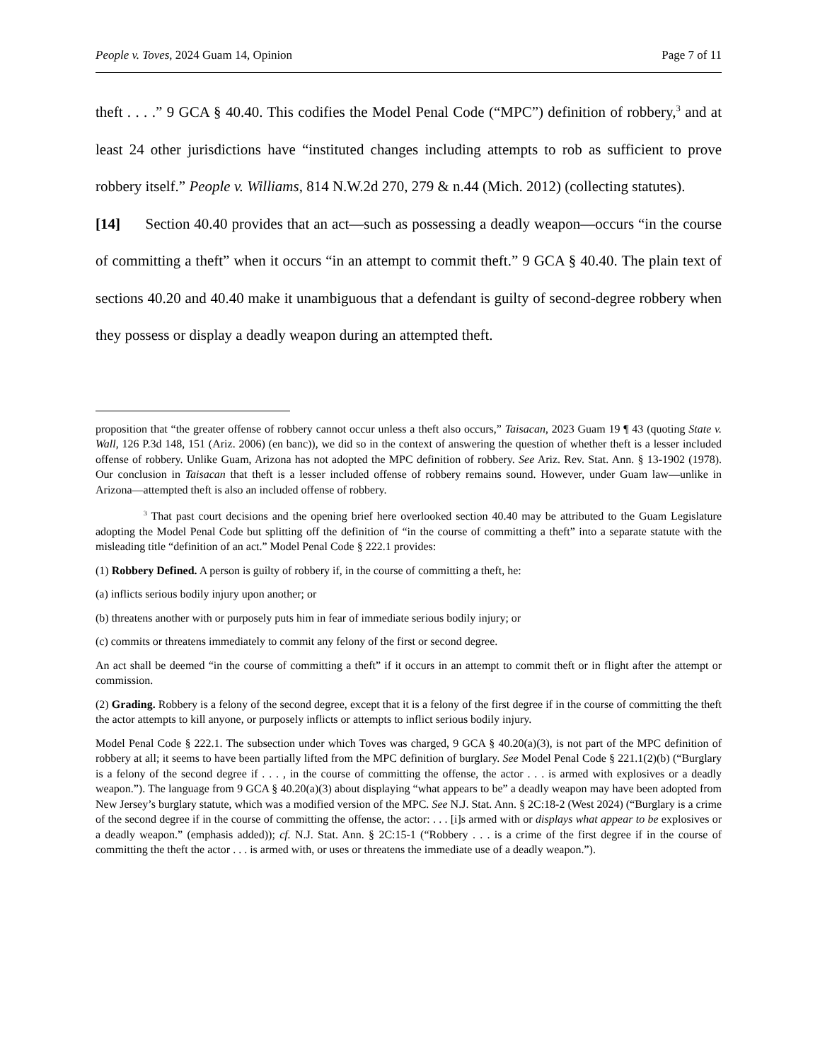People v. Toves, 2024 Guam 14, Opinion Page 7 of 11
theft . . . .” 9 GCA § 40.40. This codifies the Model Penal Code (“MPC”) definition of robbery,<sup>3</sup> and at least 24 other jurisdictions have “instituted changes including attempts to rob as sufficient to prove robbery itself.” People v. Williams, 814 N.W.2d 270, 279 & n.44 (Mich. 2012) (collecting statutes).
[14] Section 40.40 provides that an act—such as possessing a deadly weapon—occurs “in the course of committing a theft” when it occurs “in an attempt to commit theft.” 9 GCA § 40.40. The plain text of sections 40.20 and 40.40 make it unambiguous that a defendant is guilty of second-degree robbery when they possess or display a deadly weapon during an attempted theft.
proposition that “the greater offense of robbery cannot occur unless a theft also occurs,” Taisacan, 2023 Guam 19 ¶ 43 (quoting State v. Wall, 126 P.3d 148, 151 (Ariz. 2006) (en banc)), we did so in the context of answering the question of whether theft is a lesser included offense of robbery. Unlike Guam, Arizona has not adopted the MPC definition of robbery. See Ariz. Rev. Stat. Ann. § 13-1902 (1978). Our conclusion in Taisacan that theft is a lesser included offense of robbery remains sound. However, under Guam law—unlike in Arizona—attempted theft is also an included offense of robbery.
<sup>3</sup> That past court decisions and the opening brief here overlooked section 40.40 may be attributed to the Guam Legislature adopting the Model Penal Code but splitting off the definition of “in the course of committing a theft” into a separate statute with the misleading title “definition of an act.” Model Penal Code § 222.1 provides:
(1) Robbery Defined. A person is guilty of robbery if, in the course of committing a theft, he:
(a) inflicts serious bodily injury upon another; or
(b) threatens another with or purposely puts him in fear of immediate serious bodily injury; or
(c) commits or threatens immediately to commit any felony of the first or second degree.
An act shall be deemed “in the course of committing a theft” if it occurs in an attempt to commit theft or in flight after the attempt or commission.
(2) Grading. Robbery is a felony of the second degree, except that it is a felony of the first degree if in the course of committing the theft the actor attempts to kill anyone, or purposely inflicts or attempts to inflict serious bodily injury.
Model Penal Code § 222.1. The subsection under which Toves was charged, 9 GCA § 40.20(a)(3), is not part of the MPC definition of robbery at all; it seems to have been partially lifted from the MPC definition of burglary. See Model Penal Code § 221.1(2)(b) (“Burglary is a felony of the second degree if . . . , in the course of committing the offense, the actor . . . is armed with explosives or a deadly weapon.”). The language from 9 GCA § 40.20(a)(3) about displaying “what appears to be” a deadly weapon may have been adopted from New Jersey’s burglary statute, which was a modified version of the MPC. See N.J. Stat. Ann. § 2C:18-2 (West 2024) (“Burglary is a crime of the second degree if in the course of committing the offense, the actor: . . . [i]s armed with or displays what appear to be explosives or a deadly weapon.” (emphasis added)); cf. N.J. Stat. Ann. § 2C:15-1 (“Robbery . . . is a crime of the first degree if in the course of committing the theft the actor . . . is armed with, or uses or threatens the immediate use of a deadly weapon.”).